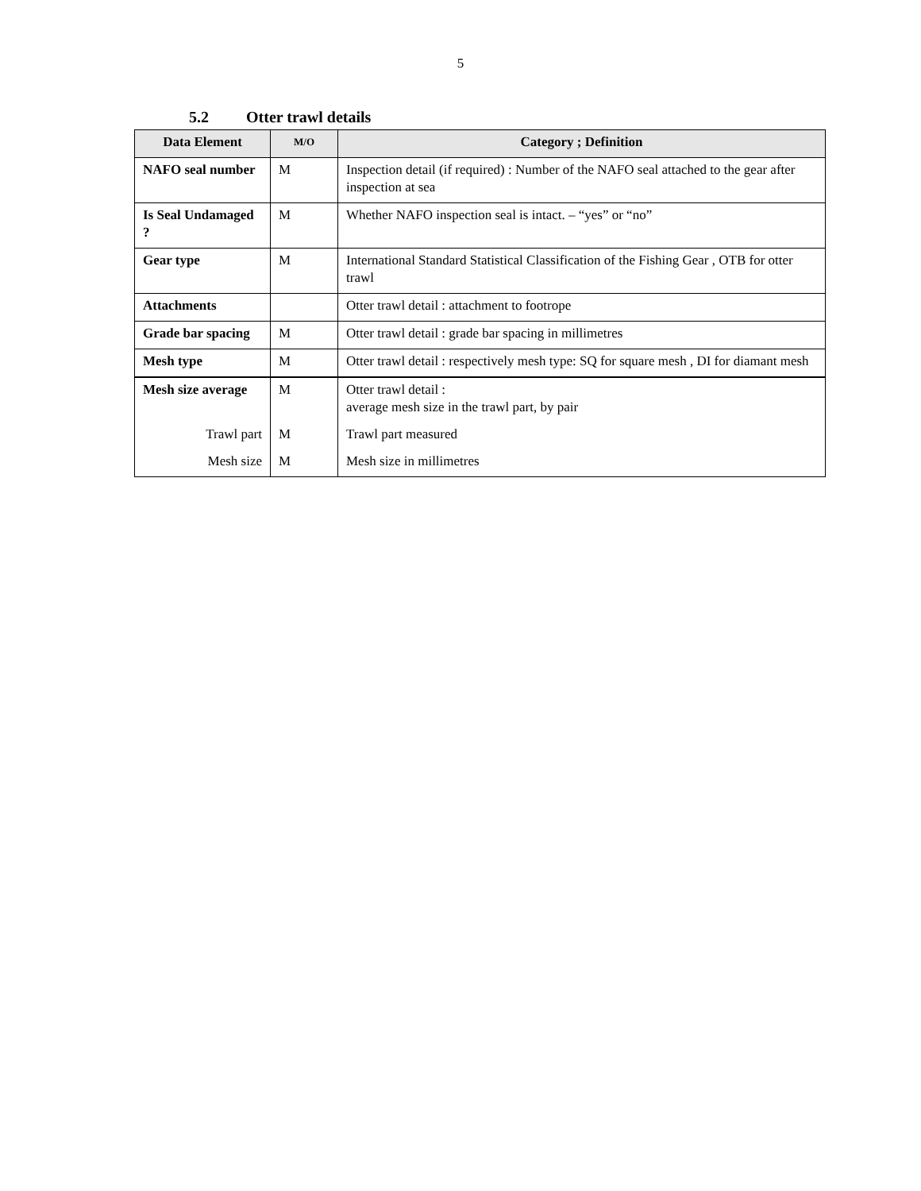5
5.2 Otter trawl details
| Data Element | M/O | Category ; Definition |
| --- | --- | --- |
| NAFO seal number | M | Inspection detail (if required) : Number of the NAFO seal attached to the gear after inspection at sea |
| Is Seal Undamaged ? | M | Whether NAFO inspection seal is intact. – “yes” or “no” |
| Gear type | M | International Standard Statistical Classification of the Fishing Gear , OTB for otter trawl |
| Attachments | | Otter trawl detail : attachment to footrope |
| Grade bar spacing | M | Otter trawl detail : grade bar spacing in millimetres |
| Mesh type | M | Otter trawl detail : respectively mesh type: SQ for square mesh , DI for diamant mesh |
| Mesh size average | M | Otter trawl detail : average mesh size in the trawl part, by pair |
| Trawl part | M | Trawl part measured |
| Mesh size | M | Mesh size in millimetres |